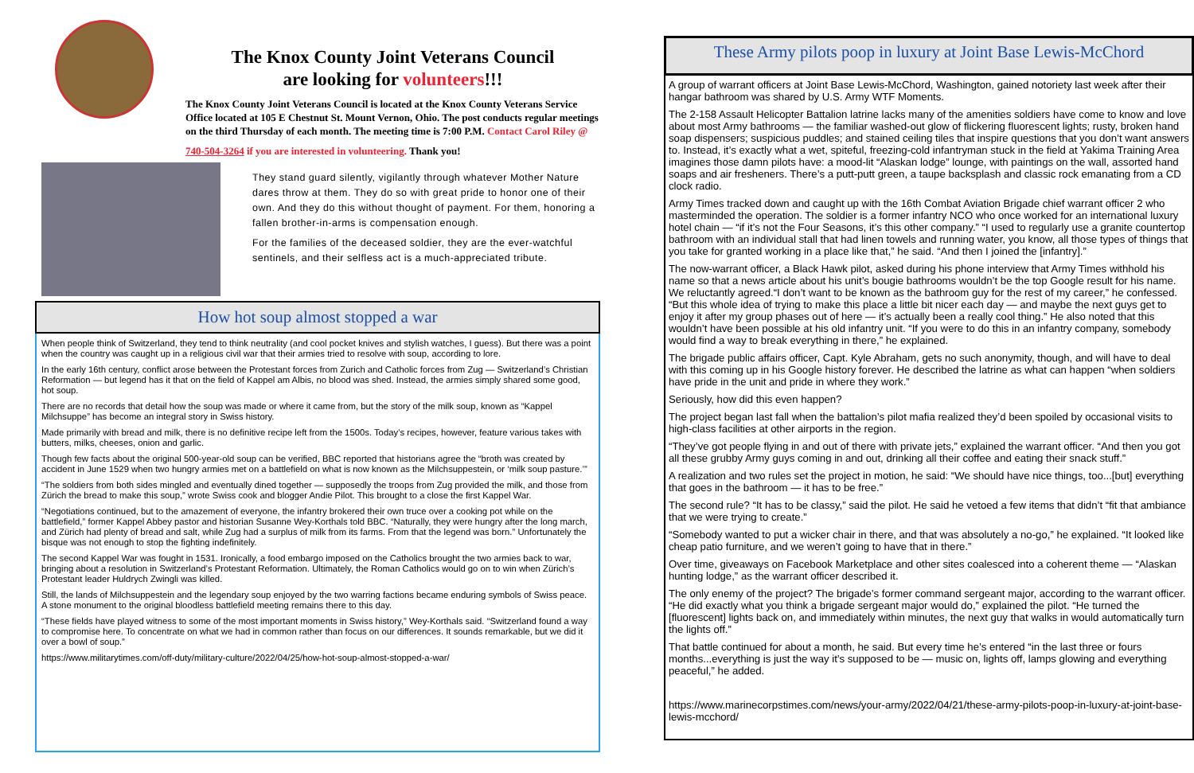The Knox County Joint Veterans Council
are looking for volunteers!!!
The Knox County Joint Veterans Council is located at the Knox County Veterans Service Office located at 105 E Chestnut St. Mount Vernon, Ohio. The post conducts regular meetings on the third Thursday of each month. The meeting time is 7:00 P.M. Contact Carol Riley @
740-504-3264 if you are interested in volunteering. Thank you!
They stand guard silently, vigilantly through whatever Mother Nature dares throw at them. They do so with great pride to honor one of their own. And they do this without thought of payment. For them, honoring a fallen brother-in-arms is compensation enough.
For the families of the deceased soldier, they are the ever-watchful sentinels, and their selfless act is a much-appreciated tribute.
How hot soup almost stopped a war
When people think of Switzerland, they tend to think neutrality (and cool pocket knives and stylish watches, I guess). But there was a point when the country was caught up in a religious civil war that their armies tried to resolve with soup, according to lore.
In the early 16th century, conflict arose between the Protestant forces from Zurich and Catholic forces from Zug — Switzerland’s Christian Reformation — but legend has it that on the field of Kappel am Albis, no blood was shed. Instead, the armies simply shared some good, hot soup.
There are no records that detail how the soup was made or where it came from, but the story of the milk soup, known as “Kappel Milchsuppe” has become an integral story in Swiss history.
Made primarily with bread and milk, there is no definitive recipe left from the 1500s. Today’s recipes, however, feature various takes with butters, milks, cheeses, onion and garlic.
Though few facts about the original 500-year-old soup can be verified, BBC reported that historians agree the “broth was created by accident in June 1529 when two hungry armies met on a battlefield on what is now known as the Milchsuppestein, or ‘milk soup pasture.’”
“The soldiers from both sides mingled and eventually dined together — supposedly the troops from Zug provided the milk, and those from Zürich the bread to make this soup,” wrote Swiss cook and blogger Andie Pilot. This brought to a close the first Kappel War.
“Negotiations continued, but to the amazement of everyone, the infantry brokered their own truce over a cooking pot while on the battlefield,” former Kappel Abbey pastor and historian Susanne Wey-Korthals told BBC. “Naturally, they were hungry after the long march, and Zürich had plenty of bread and salt, while Zug had a surplus of milk from its farms. From that the legend was born.” Unfortunately the bisque was not enough to stop the fighting indefinitely.
The second Kappel War was fought in 1531. Ironically, a food embargo imposed on the Catholics brought the two armies back to war, bringing about a resolution in Switzerland’s Protestant Reformation. Ultimately, the Roman Catholics would go on to win when Zürich’s Protestant leader Huldrych Zwingli was killed.
Still, the lands of Milchsuppestein and the legendary soup enjoyed by the two warring factions became enduring symbols of Swiss peace. A stone monument to the original bloodless battlefield meeting remains there to this day.
“These fields have played witness to some of the most important moments in Swiss history,” Wey-Korthals said. “Switzerland found a way to compromise here. To concentrate on what we had in common rather than focus on our differences. It sounds remarkable, but we did it over a bowl of soup.”
https://www.militarytimes.com/off-duty/military-culture/2022/04/25/how-hot-soup-almost-stopped-a-war/
These Army pilots poop in luxury at Joint Base Lewis-McChord
A group of warrant officers at Joint Base Lewis-McChord, Washington, gained notoriety last week after their hangar bathroom was shared by U.S. Army WTF Moments.
The 2-158 Assault Helicopter Battalion latrine lacks many of the amenities soldiers have come to know and love about most Army bathrooms — the familiar washed-out glow of flickering fluorescent lights; rusty, broken hand soap dispensers; suspicious puddles; and stained ceiling tiles that inspire questions that you don’t want answers to. Instead, it’s exactly what a wet, spiteful, freezing-cold infantryman stuck in the field at Yakima Training Area imagines those damn pilots have: a mood-lit “Alaskan lodge” lounge, with paintings on the wall, assorted hand soaps and air fresheners. There’s a putt-putt green, a taupe backsplash and classic rock emanating from a CD clock radio.
Army Times tracked down and caught up with the 16th Combat Aviation Brigade chief warrant officer 2 who masterminded the operation. The soldier is a former infantry NCO who once worked for an international luxury hotel chain — “if it’s not the Four Seasons, it’s this other company.” “I used to regularly use a granite countertop bathroom with an individual stall that had linen towels and running water, you know, all those types of things that you take for granted working in a place like that,” he said. “And then I joined the [infantry].”
The now-warrant officer, a Black Hawk pilot, asked during his phone interview that Army Times withhold his name so that a news article about his unit’s bougie bathrooms wouldn’t be the top Google result for his name. We reluctantly agreed.“I don’t want to be known as the bathroom guy for the rest of my career,” he confessed. “But this whole idea of trying to make this place a little bit nicer each day — and maybe the next guys get to enjoy it after my group phases out of here — it’s actually been a really cool thing.” He also noted that this wouldn’t have been possible at his old infantry unit. “If you were to do this in an infantry company, somebody would find a way to break everything in there,” he explained.
The brigade public affairs officer, Capt. Kyle Abraham, gets no such anonymity, though, and will have to deal with this coming up in his Google history forever. He described the latrine as what can happen “when soldiers have pride in the unit and pride in where they work.”
Seriously, how did this even happen?
The project began last fall when the battalion’s pilot mafia realized they’d been spoiled by occasional visits to high-class facilities at other airports in the region.
“They’ve got people flying in and out of there with private jets,” explained the warrant officer. “And then you got all these grubby Army guys coming in and out, drinking all their coffee and eating their snack stuff.”
A realization and two rules set the project in motion, he said: “We should have nice things, too...[but] everything that goes in the bathroom — it has to be free.”
The second rule? “It has to be classy,” said the pilot. He said he vetoed a few items that didn’t “fit that ambiance that we were trying to create.”
“Somebody wanted to put a wicker chair in there, and that was absolutely a no-go,” he explained. “It looked like cheap patio furniture, and we weren’t going to have that in there.”
Over time, giveaways on Facebook Marketplace and other sites coalesced into a coherent theme — “Alaskan hunting lodge,” as the warrant officer described it.
The only enemy of the project? The brigade’s former command sergeant major, according to the warrant officer. “He did exactly what you think a brigade sergeant major would do,” explained the pilot. “He turned the [fluorescent] lights back on, and immediately within minutes, the next guy that walks in would automatically turn the lights off.”
That battle continued for about a month, he said. But every time he’s entered “in the last three or fours months...everything is just the way it’s supposed to be — music on, lights off, lamps glowing and everything peaceful,” he added.
https://www.marinecorpstimes.com/news/your-army/2022/04/21/these-army-pilots-poop-in-luxury-at-joint-base-lewis-mcchord/